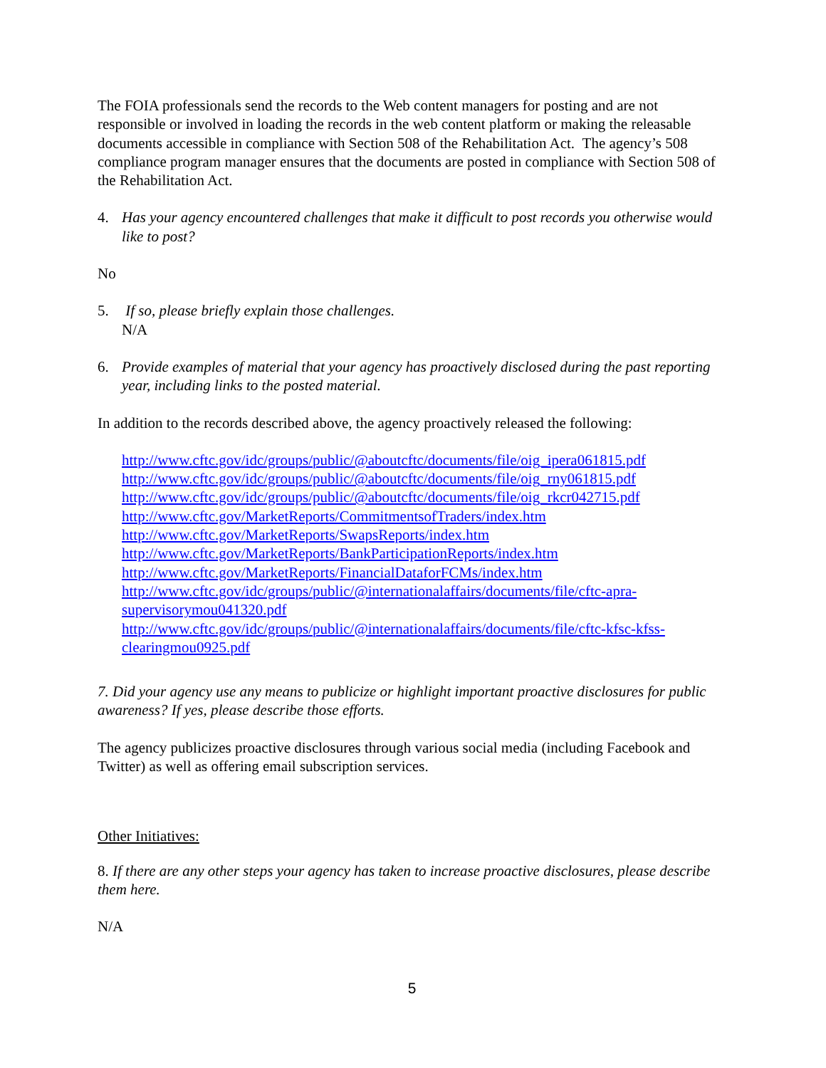The FOIA professionals send the records to the Web content managers for posting and are not responsible or involved in loading the records in the web content platform or making the releasable documents accessible in compliance with Section 508 of the Rehabilitation Act. The agency’s 508 compliance program manager ensures that the documents are posted in compliance with Section 508 of the Rehabilitation Act.
4. Has your agency encountered challenges that make it difficult to post records you otherwise would like to post?
No
5. If so, please briefly explain those challenges.
N/A
6. Provide examples of material that your agency has proactively disclosed during the past reporting year, including links to the posted material.
In addition to the records described above, the agency proactively released the following:
http://www.cftc.gov/idc/groups/public/@aboutcftc/documents/file/oig_ipera061815.pdf
http://www.cftc.gov/idc/groups/public/@aboutcftc/documents/file/oig_rny061815.pdf
http://www.cftc.gov/idc/groups/public/@aboutcftc/documents/file/oig_rkcr042715.pdf
http://www.cftc.gov/MarketReports/CommitmentsofTraders/index.htm
http://www.cftc.gov/MarketReports/SwapsReports/index.htm
http://www.cftc.gov/MarketReports/BankParticipationReports/index.htm
http://www.cftc.gov/MarketReports/FinancialDataforFCMs/index.htm
http://www.cftc.gov/idc/groups/public/@internationalaffairs/documents/file/cftc-apra-supervisorymou041320.pdf
http://www.cftc.gov/idc/groups/public/@internationalaffairs/documents/file/cftc-kfsc-kfss-clearingmou0925.pdf
7. Did your agency use any means to publicize or highlight important proactive disclosures for public awareness? If yes, please describe those efforts.
The agency publicizes proactive disclosures through various social media (including Facebook and Twitter) as well as offering email subscription services.
Other Initiatives:
8. If there are any other steps your agency has taken to increase proactive disclosures, please describe them here.
N/A
5